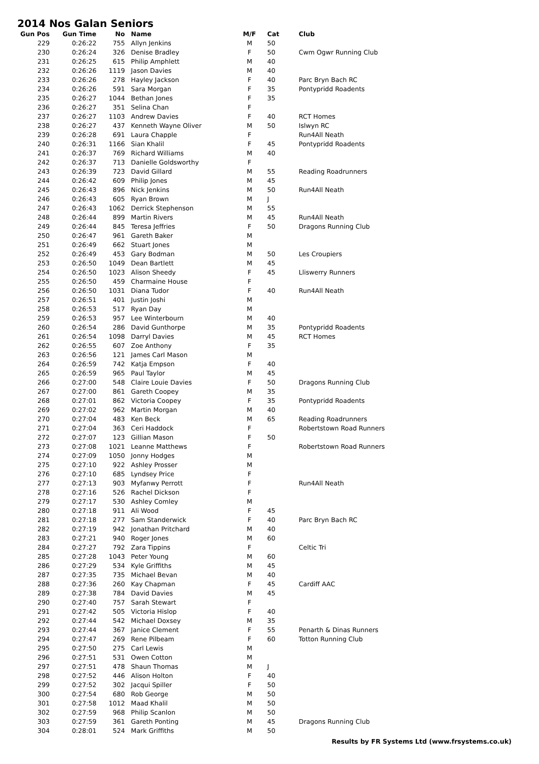2014 Nos Galan Seniors
| Gun Pos | Gun Time | No | Name | M/F | Cat | Club |
| --- | --- | --- | --- | --- | --- | --- |
| 229 | 0:26:22 | 755 | Allyn Jenkins | M | 50 | |
| 230 | 0:26:24 | 326 | Denise Bradley | F | 50 | Cwm Ogwr Running Club |
| 231 | 0:26:25 | 615 | Philip Amphlett | M | 40 | |
| 232 | 0:26:26 | 1119 | Jason Davies | M | 40 | |
| 233 | 0:26:26 | 278 | Hayley Jackson | F | 40 | Parc Bryn Bach RC |
| 234 | 0:26:26 | 591 | Sara Morgan | F | 35 | Pontypridd Roadents |
| 235 | 0:26:27 | 1044 | Bethan Jones | F | 35 | |
| 236 | 0:26:27 | 351 | Selina Chan | F | | |
| 237 | 0:26:27 | 1103 | Andrew Davies | F | 40 | RCT Homes |
| 238 | 0:26:27 | 437 | Kenneth Wayne Oliver | M | 50 | Islwyn RC |
| 239 | 0:26:28 | 691 | Laura Chapple | F | | Run4All Neath |
| 240 | 0:26:31 | 1166 | Sian Khalil | F | 45 | Pontypridd Roadents |
| 241 | 0:26:37 | 769 | Richard Williams | M | 40 | |
| 242 | 0:26:37 | 713 | Danielle Goldsworthy | F | | |
| 243 | 0:26:39 | 723 | David Gillard | M | 55 | Reading Roadrunners |
| 244 | 0:26:42 | 609 | Philip Jones | M | 45 | |
| 245 | 0:26:43 | 896 | Nick Jenkins | M | 50 | Run4All Neath |
| 246 | 0:26:43 | 605 | Ryan Brown | M | J | |
| 247 | 0:26:43 | 1062 | Derrick Stephenson | M | 55 | |
| 248 | 0:26:44 | 899 | Martin Rivers | M | 45 | Run4All Neath |
| 249 | 0:26:44 | 845 | Teresa Jeffries | F | 50 | Dragons Running Club |
| 250 | 0:26:47 | 961 | Gareth Baker | M | | |
| 251 | 0:26:49 | 662 | Stuart Jones | M | | |
| 252 | 0:26:49 | 453 | Gary Bodman | M | 50 | Les Croupiers |
| 253 | 0:26:50 | 1049 | Dean Bartlett | M | 45 | |
| 254 | 0:26:50 | 1023 | Alison Sheedy | F | 45 | Lliswerry Runners |
| 255 | 0:26:50 | 459 | Charmaine House | F | | |
| 256 | 0:26:50 | 1031 | Diana Tudor | F | 40 | Run4All Neath |
| 257 | 0:26:51 | 401 | Justin Joshi | M | | |
| 258 | 0:26:53 | 517 | Ryan Day | M | | |
| 259 | 0:26:53 | 957 | Lee Winterbourn | M | 40 | |
| 260 | 0:26:54 | 286 | David Gunthorpe | M | 35 | Pontypridd Roadents |
| 261 | 0:26:54 | 1098 | Darryl Davies | M | 45 | RCT Homes |
| 262 | 0:26:55 | 607 | Zoe Anthony | F | 35 | |
| 263 | 0:26:56 | 121 | James Carl Mason | M | | |
| 264 | 0:26:59 | 742 | Katja Empson | F | 40 | |
| 265 | 0:26:59 | 965 | Paul Taylor | M | 45 | |
| 266 | 0:27:00 | 548 | Claire Louie Davies | F | 50 | Dragons Running Club |
| 267 | 0:27:00 | 861 | Gareth Coopey | M | 35 | |
| 268 | 0:27:01 | 862 | Victoria Coopey | F | 35 | Pontypridd Roadents |
| 269 | 0:27:02 | 962 | Martin Morgan | M | 40 | |
| 270 | 0:27:04 | 483 | Ken Beck | M | 65 | Reading Roadrunners |
| 271 | 0:27:04 | 363 | Ceri Haddock | F | | Robertstown Road Runners |
| 272 | 0:27:07 | 123 | Gillian Mason | F | 50 | |
| 273 | 0:27:08 | 1021 | Leanne Matthews | F | | Robertstown Road Runners |
| 274 | 0:27:09 | 1050 | Jonny Hodges | M | | |
| 275 | 0:27:10 | 922 | Ashley Prosser | M | | |
| 276 | 0:27:10 | 685 | Lyndsey Price | F | | |
| 277 | 0:27:13 | 903 | Myfanwy Perrott | F | | Run4All Neath |
| 278 | 0:27:16 | 526 | Rachel Dickson | F | | |
| 279 | 0:27:17 | 530 | Ashley Comley | M | | |
| 280 | 0:27:18 | 911 | Ali Wood | F | 45 | |
| 281 | 0:27:18 | 277 | Sam Standerwick | F | 40 | Parc Bryn Bach RC |
| 282 | 0:27:19 | 942 | Jonathan Pritchard | M | 40 | |
| 283 | 0:27:21 | 940 | Roger Jones | M | 60 | |
| 284 | 0:27:27 | 792 | Zara Tippins | F | | Celtic Tri |
| 285 | 0:27:28 | 1043 | Peter Young | M | 60 | |
| 286 | 0:27:29 | 534 | Kyle Griffiths | M | 45 | |
| 287 | 0:27:35 | 735 | Michael Bevan | M | 40 | |
| 288 | 0:27:36 | 260 | Kay Chapman | F | 45 | Cardiff AAC |
| 289 | 0:27:38 | 784 | David Davies | M | 45 | |
| 290 | 0:27:40 | 757 | Sarah Stewart | F | | |
| 291 | 0:27:42 | 505 | Victoria Hislop | F | 40 | |
| 292 | 0:27:44 | 542 | Michael Doxsey | M | 35 | |
| 293 | 0:27:44 | 367 | Janice Clement | F | 55 | Penarth & Dinas Runners |
| 294 | 0:27:47 | 269 | Rene Pilbeam | F | 60 | Totton Running Club |
| 295 | 0:27:50 | 275 | Carl Lewis | M | | |
| 296 | 0:27:51 | 531 | Owen Cotton | M | | |
| 297 | 0:27:51 | 478 | Shaun Thomas | M | J | |
| 298 | 0:27:52 | 446 | Alison Holton | F | 40 | |
| 299 | 0:27:52 | 302 | Jacqui Spiller | F | 50 | |
| 300 | 0:27:54 | 680 | Rob George | M | 50 | |
| 301 | 0:27:58 | 1012 | Maad Khalil | M | 50 | |
| 302 | 0:27:59 | 968 | Philip Scanlon | M | 50 | |
| 303 | 0:27:59 | 361 | Gareth Ponting | M | 45 | Dragons Running Club |
| 304 | 0:28:01 | 524 | Mark Griffiths | M | 50 | |
Results by FR Systems Ltd (www.frsystems.co.uk)